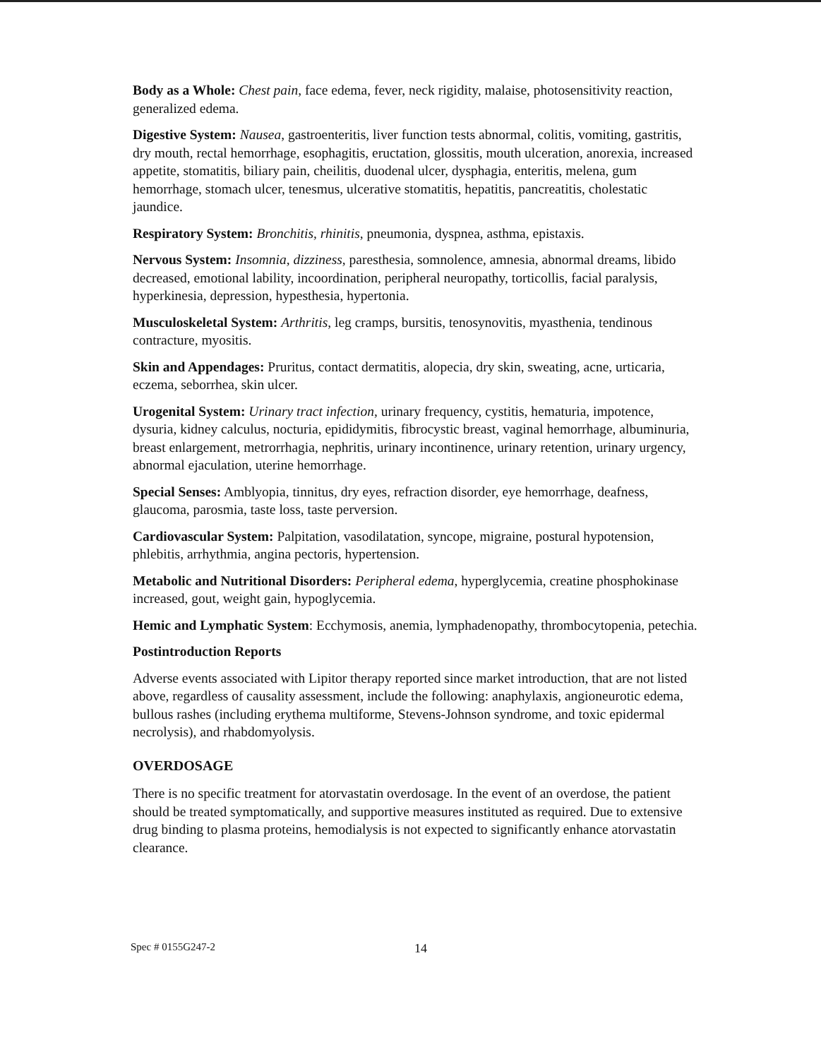Body as a Whole: Chest pain, face edema, fever, neck rigidity, malaise, photosensitivity reaction, generalized edema.
Digestive System: Nausea, gastroenteritis, liver function tests abnormal, colitis, vomiting, gastritis, dry mouth, rectal hemorrhage, esophagitis, eructation, glossitis, mouth ulceration, anorexia, increased appetite, stomatitis, biliary pain, cheilitis, duodenal ulcer, dysphagia, enteritis, melena, gum hemorrhage, stomach ulcer, tenesmus, ulcerative stomatitis, hepatitis, pancreatitis, cholestatic jaundice.
Respiratory System: Bronchitis, rhinitis, pneumonia, dyspnea, asthma, epistaxis.
Nervous System: Insomnia, dizziness, paresthesia, somnolence, amnesia, abnormal dreams, libido decreased, emotional lability, incoordination, peripheral neuropathy, torticollis, facial paralysis, hyperkinesia, depression, hypesthesia, hypertonia.
Musculoskeletal System: Arthritis, leg cramps, bursitis, tenosynovitis, myasthenia, tendinous contracture, myositis.
Skin and Appendages: Pruritus, contact dermatitis, alopecia, dry skin, sweating, acne, urticaria, eczema, seborrhea, skin ulcer.
Urogenital System: Urinary tract infection, urinary frequency, cystitis, hematuria, impotence, dysuria, kidney calculus, nocturia, epididymitis, fibrocystic breast, vaginal hemorrhage, albuminuria, breast enlargement, metrorrhagia, nephritis, urinary incontinence, urinary retention, urinary urgency, abnormal ejaculation, uterine hemorrhage.
Special Senses: Amblyopia, tinnitus, dry eyes, refraction disorder, eye hemorrhage, deafness, glaucoma, parosmia, taste loss, taste perversion.
Cardiovascular System: Palpitation, vasodilatation, syncope, migraine, postural hypotension, phlebitis, arrhythmia, angina pectoris, hypertension.
Metabolic and Nutritional Disorders: Peripheral edema, hyperglycemia, creatine phosphokinase increased, gout, weight gain, hypoglycemia.
Hemic and Lymphatic System: Ecchymosis, anemia, lymphadenopathy, thrombocytopenia, petechia.
Postintroduction Reports
Adverse events associated with Lipitor therapy reported since market introduction, that are not listed above, regardless of causality assessment, include the following: anaphylaxis, angioneurotic edema, bullous rashes (including erythema multiforme, Stevens-Johnson syndrome, and toxic epidermal necrolysis), and rhabdomyolysis.
OVERDOSAGE
There is no specific treatment for atorvastatin overdosage. In the event of an overdose, the patient should be treated symptomatically, and supportive measures instituted as required. Due to extensive drug binding to plasma proteins, hemodialysis is not expected to significantly enhance atorvastatin clearance.
Spec # 0155G247-2 14